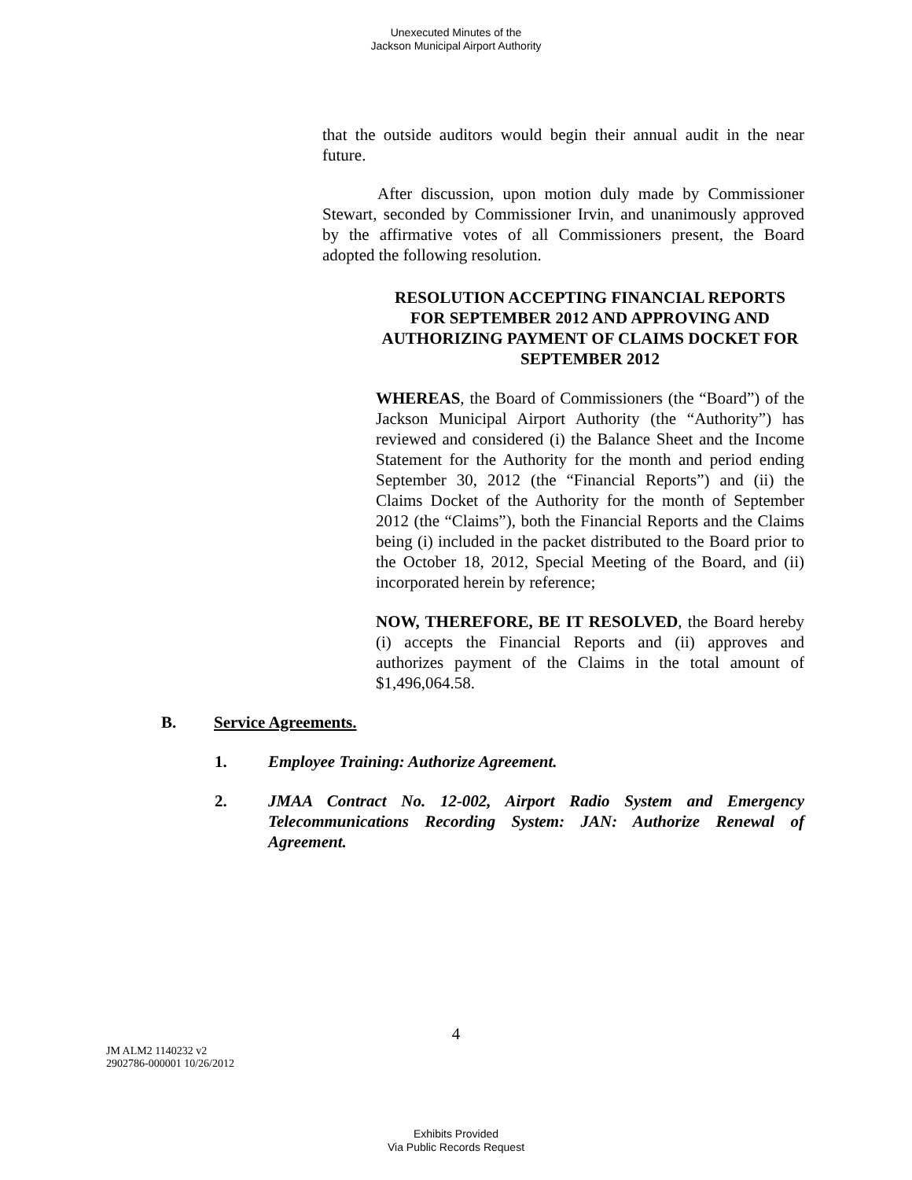Unexecuted Minutes of the
Jackson Municipal Airport Authority
that the outside auditors would begin their annual audit in the near future.
After discussion, upon motion duly made by Commissioner Stewart, seconded by Commissioner Irvin, and unanimously approved by the affirmative votes of all Commissioners present, the Board adopted the following resolution.
RESOLUTION ACCEPTING FINANCIAL REPORTS FOR SEPTEMBER 2012 AND APPROVING AND AUTHORIZING PAYMENT OF CLAIMS DOCKET FOR SEPTEMBER 2012
WHEREAS, the Board of Commissioners (the “Board”) of the Jackson Municipal Airport Authority (the “Authority”) has reviewed and considered (i) the Balance Sheet and the Income Statement for the Authority for the month and period ending September 30, 2012 (the “Financial Reports”) and (ii) the Claims Docket of the Authority for the month of September 2012 (the “Claims”), both the Financial Reports and the Claims being (i) included in the packet distributed to the Board prior to the October 18, 2012, Special Meeting of the Board, and (ii) incorporated herein by reference;
NOW, THEREFORE, BE IT RESOLVED, the Board hereby (i) accepts the Financial Reports and (ii) approves and authorizes payment of the Claims in the total amount of $1,496,064.58.
B. Service Agreements.
1. Employee Training: Authorize Agreement.
2. JMAA Contract No. 12-002, Airport Radio System and Emergency Telecommunications Recording System: JAN: Authorize Renewal of Agreement.
4
JM ALM2 1140232 v2
2902786-000001 10/26/2012
Exhibits Provided
Via Public Records Request